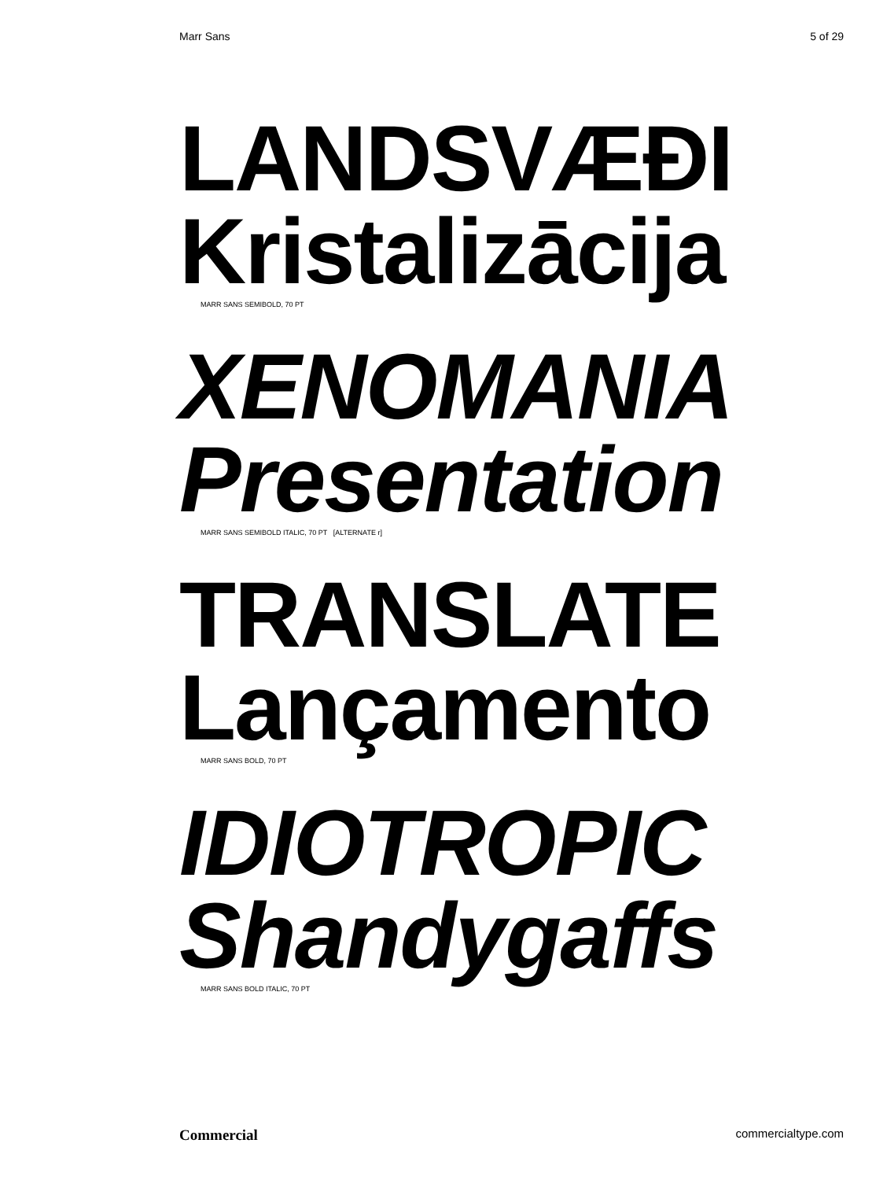Marr Sans 5 of 29
LANDSVÆÐI
Kristalizācija
MARR SANS SEMIBOLD, 70 PT
XENOMANIA
Presentation
MARR SANS SEMIBOLD ITALIC, 70 PT [ALTERNATE r]
TRANSLATE
Lançamento
MARR SANS BOLD, 70 PT
IDIOTROPIC
Shandygaffs
MARR SANS BOLD ITALIC, 70 PT
Commercial commercialtype.com